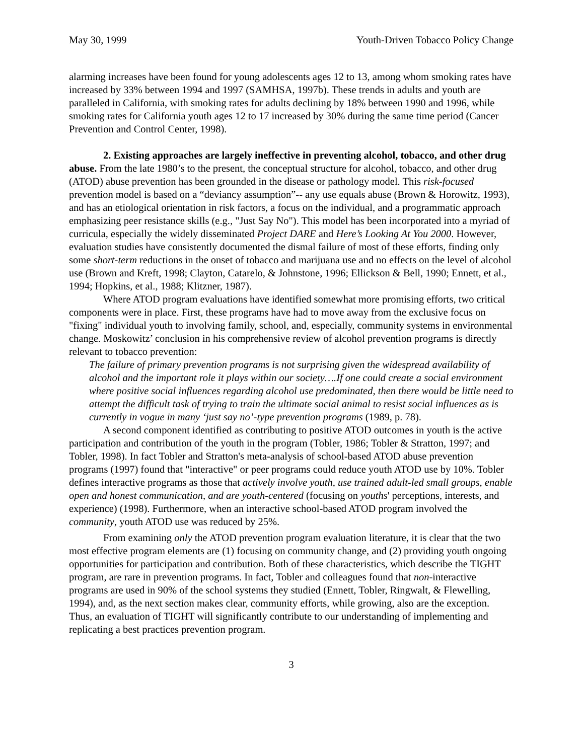May 30, 1999 Youth-Driven Tobacco Policy Change
alarming increases have been found for young adolescents ages 12 to 13, among whom smoking rates have increased by 33% between 1994 and 1997 (SAMHSA, 1997b). These trends in adults and youth are paralleled in California, with smoking rates for adults declining by 18% between 1990 and 1996, while smoking rates for California youth ages 12 to 17 increased by 30% during the same time period (Cancer Prevention and Control Center, 1998).
2. Existing approaches are largely ineffective in preventing alcohol, tobacco, and other drug abuse. From the late 1980’s to the present, the conceptual structure for alcohol, tobacco, and other drug (ATOD) abuse prevention has been grounded in the disease or pathology model. This risk-focused prevention model is based on a “deviancy assumption”-- any use equals abuse (Brown & Horowitz, 1993), and has an etiological orientation in risk factors, a focus on the individual, and a programmatic approach emphasizing peer resistance skills (e.g., "Just Say No"). This model has been incorporated into a myriad of curricula, especially the widely disseminated Project DARE and Here’s Looking At You 2000. However, evaluation studies have consistently documented the dismal failure of most of these efforts, finding only some short-term reductions in the onset of tobacco and marijuana use and no effects on the level of alcohol use (Brown and Kreft, 1998; Clayton, Catarelo, & Johnstone, 1996; Ellickson & Bell, 1990; Ennett, et al., 1994; Hopkins, et al., 1988; Klitzner, 1987).
Where ATOD program evaluations have identified somewhat more promising efforts, two critical components were in place. First, these programs have had to move away from the exclusive focus on "fixing" individual youth to involving family, school, and, especially, community systems in environmental change. Moskowitz’ conclusion in his comprehensive review of alcohol prevention programs is directly relevant to tobacco prevention:
The failure of primary prevention programs is not surprising given the widespread availability of alcohol and the important role it plays within our society….If one could create a social environment where positive social influences regarding alcohol use predominated, then there would be little need to attempt the difficult task of trying to train the ultimate social animal to resist social influences as is currently in vogue in many ‘just say no’-type prevention programs (1989, p. 78).
A second component identified as contributing to positive ATOD outcomes in youth is the active participation and contribution of the youth in the program (Tobler, 1986; Tobler & Stratton, 1997; and Tobler, 1998). In fact Tobler and Stratton's meta-analysis of school-based ATOD abuse prevention programs (1997) found that "interactive" or peer programs could reduce youth ATOD use by 10%. Tobler defines interactive programs as those that actively involve youth, use trained adult-led small groups, enable open and honest communication, and are youth-centered (focusing on youths' perceptions, interests, and experience) (1998). Furthermore, when an interactive school-based ATOD program involved the community, youth ATOD use was reduced by 25%.
From examining only the ATOD prevention program evaluation literature, it is clear that the two most effective program elements are (1) focusing on community change, and (2) providing youth ongoing opportunities for participation and contribution. Both of these characteristics, which describe the TIGHT program, are rare in prevention programs. In fact, Tobler and colleagues found that non-interactive programs are used in 90% of the school systems they studied (Ennett, Tobler, Ringwalt, & Flewelling, 1994), and, as the next section makes clear, community efforts, while growing, also are the exception. Thus, an evaluation of TIGHT will significantly contribute to our understanding of implementing and replicating a best practices prevention program.
3